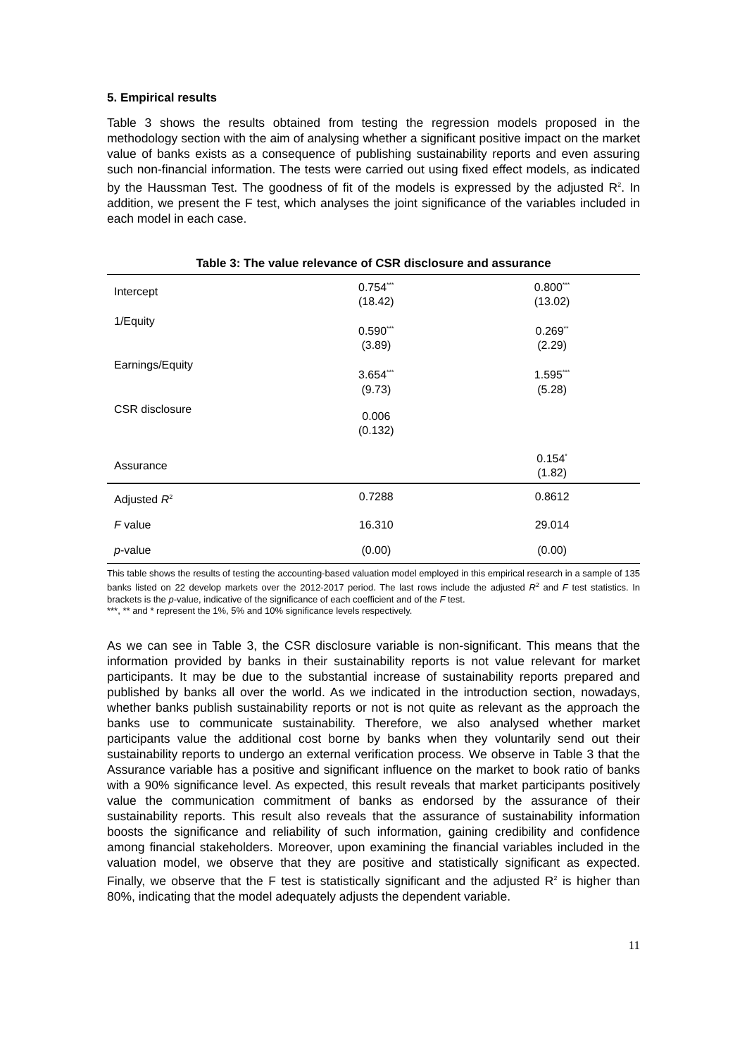5. Empirical results
Table 3 shows the results obtained from testing the regression models proposed in the methodology section with the aim of analysing whether a significant positive impact on the market value of banks exists as a consequence of publishing sustainability reports and even assuring such non-financial information. The tests were carried out using fixed effect models, as indicated by the Haussman Test. The goodness of fit of the models is expressed by the adjusted R<sup>2</sup>. In addition, we present the F test, which analyses the joint significance of the variables included in each model in each case.
Table 3: The value relevance of CSR disclosure and assurance
| Intercept | 0.754<sup>***</sup> (18.42) | 0.800<sup>***</sup> (13.02) |
| 1/Equity | 0.590<sup>***</sup> (3.89) | 0.269<sup>**</sup> (2.29) |
| Earnings/Equity | 3.654<sup>***</sup> (9.73) | 1.595<sup>***</sup> (5.28) |
| CSR disclosure | 0.006 (0.132) | |
| Assurance | | 0.154<sup>*</sup> (1.82) |
| Adjusted R<sup>2</sup> | 0.7288 | 0.8612 |
| F value | 16.310 | 29.014 |
| p -value | (0.00) | (0.00) |
This table shows the results of testing the accounting-based valuation model employed in this empirical research in a sample of 135 banks listed on 22 develop markets over the 2012-2017 period. The last rows include the adjusted R<sup>2</sup> and F test statistics. In brackets is the p-value, indicative of the significance of each coefficient and of the F test.
***, ** and * represent the 1%, 5% and 10% significance levels respectively.
As we can see in Table 3, the CSR disclosure variable is non-significant. This means that the information provided by banks in their sustainability reports is not value relevant for market participants. It may be due to the substantial increase of sustainability reports prepared and published by banks all over the world. As we indicated in the introduction section, nowadays, whether banks publish sustainability reports or not is not quite as relevant as the approach the banks use to communicate sustainability. Therefore, we also analysed whether market participants value the additional cost borne by banks when they voluntarily send out their sustainability reports to undergo an external verification process. We observe in Table 3 that the Assurance variable has a positive and significant influence on the market to book ratio of banks with a 90% significance level. As expected, this result reveals that market participants positively value the communication commitment of banks as endorsed by the assurance of their sustainability reports. This result also reveals that the assurance of sustainability information boosts the significance and reliability of such information, gaining credibility and confidence among financial stakeholders. Moreover, upon examining the financial variables included in the valuation model, we observe that they are positive and statistically significant as expected. Finally, we observe that the F test is statistically significant and the adjusted R<sup>2</sup> is higher than 80%, indicating that the model adequately adjusts the dependent variable.
11